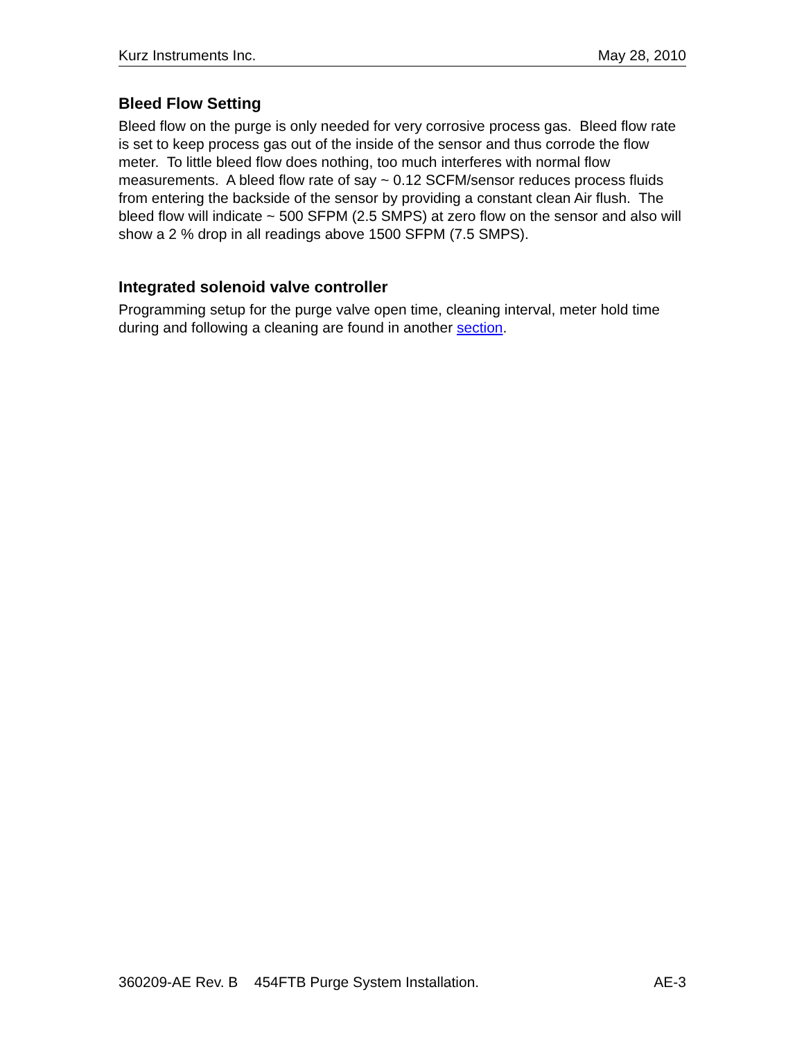Kurz Instruments Inc. May 28, 2010
Bleed Flow Setting
Bleed flow on the purge is only needed for very corrosive process gas. Bleed flow rate is set to keep process gas out of the inside of the sensor and thus corrode the flow meter. To little bleed flow does nothing, too much interferes with normal flow measurements. A bleed flow rate of say ~ 0.12 SCFM/sensor reduces process fluids from entering the backside of the sensor by providing a constant clean Air flush. The bleed flow will indicate ~ 500 SFPM (2.5 SMPS) at zero flow on the sensor and also will show a 2 % drop in all readings above 1500 SFPM (7.5 SMPS).
Integrated solenoid valve controller
Programming setup for the purge valve open time, cleaning interval, meter hold time during and following a cleaning are found in another section.
360209-AE Rev. B 454FTB Purge System Installation. AE-3